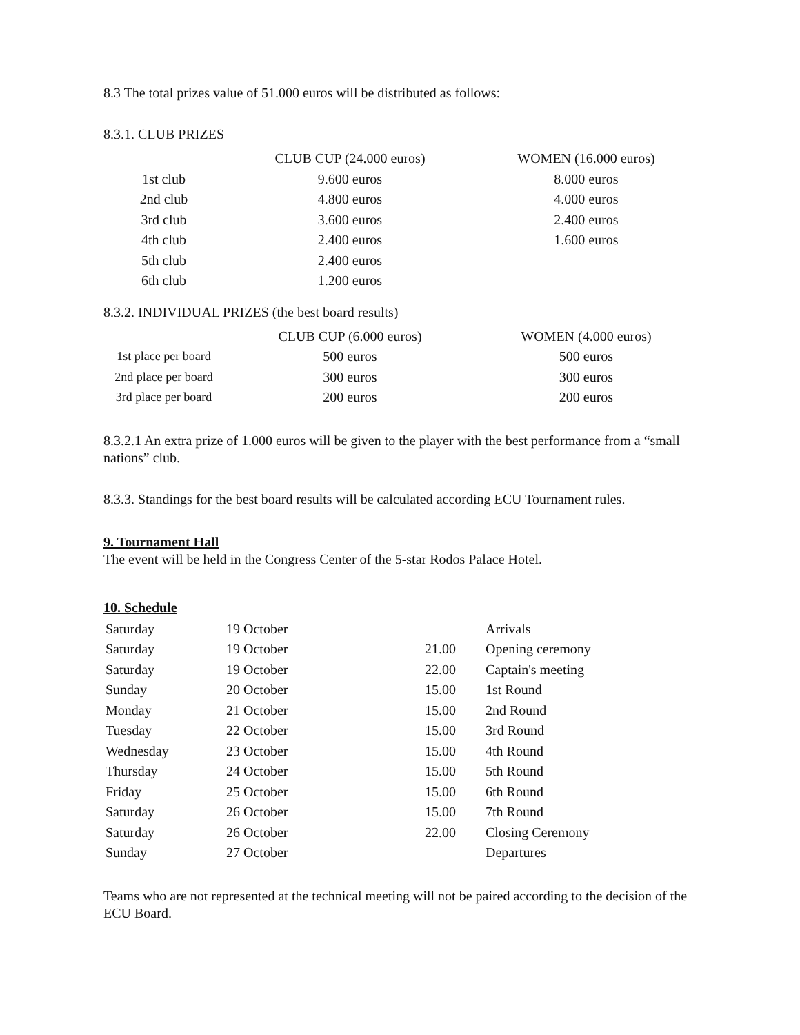8.3 The total prizes value of 51.000 euros will be distributed as follows:
8.3.1. CLUB PRIZES
| | CLUB CUP (24.000 euros) | WOMEN (16.000 euros) |
| --- | --- | --- |
| 1st club | 9.600 euros | 8.000 euros |
| 2nd club | 4.800 euros | 4.000 euros |
| 3rd club | 3.600 euros | 2.400 euros |
| 4th club | 2.400 euros | 1.600 euros |
| 5th club | 2.400 euros | |
| 6th club | 1.200 euros | |
8.3.2. INDIVIDUAL PRIZES (the best board results)
| | CLUB CUP (6.000 euros) | WOMEN (4.000 euros) |
| --- | --- | --- |
| 1st place per board | 500 euros | 500 euros |
| 2nd place per board | 300 euros | 300 euros |
| 3rd place per board | 200 euros | 200 euros |
8.3.2.1 An extra prize of 1.000 euros will be given to the player with the best performance from a “small nations” club.
8.3.3. Standings for the best board results will be calculated according ECU Tournament rules.
9. Tournament Hall
The event will be held in the Congress Center of the 5-star Rodos Palace Hotel.
10. Schedule
| Saturday | 19 October | | Arrivals |
| Saturday | 19 October | 21.00 | Opening ceremony |
| Saturday | 19 October | 22.00 | Captain's meeting |
| Sunday | 20 October | 15.00 | 1st Round |
| Monday | 21 October | 15.00 | 2nd Round |
| Tuesday | 22 October | 15.00 | 3rd Round |
| Wednesday | 23 October | 15.00 | 4th Round |
| Thursday | 24 October | 15.00 | 5th Round |
| Friday | 25 October | 15.00 | 6th Round |
| Saturday | 26 October | 15.00 | 7th Round |
| Saturday | 26 October | 22.00 | Closing Ceremony |
| Sunday | 27 October | | Departures |
Teams who are not represented at the technical meeting will not be paired according to the decision of the ECU Board.